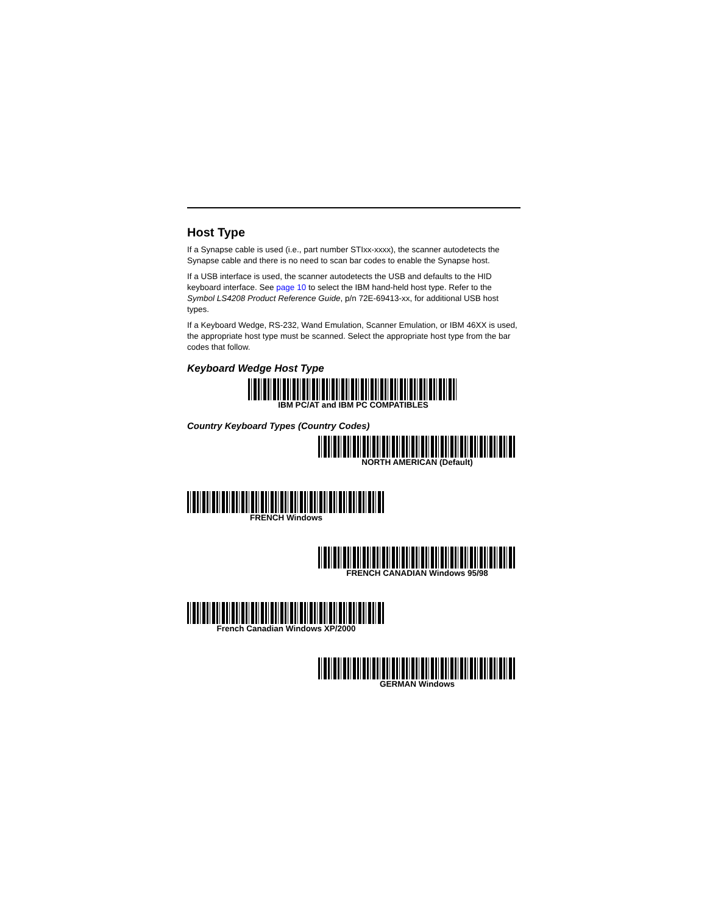Host Type
If a Synapse cable is used (i.e., part number STIxx-xxxx), the scanner autodetects the Synapse cable and there is no need to scan bar codes to enable the Synapse host.
If a USB interface is used, the scanner autodetects the USB and defaults to the HID keyboard interface. See page 10 to select the IBM hand-held host type. Refer to the Symbol LS4208 Product Reference Guide, p/n 72E-69413-xx, for additional USB host types.
If a Keyboard Wedge, RS-232, Wand Emulation, Scanner Emulation, or IBM 46XX is used, the appropriate host type must be scanned. Select the appropriate host type from the bar codes that follow.
Keyboard Wedge Host Type
IBM PC/AT and IBM PC COMPATIBLES
Country Keyboard Types (Country Codes)
NORTH AMERICAN (Default)
FRENCH Windows
FRENCH CANADIAN Windows 95/98
French Canadian Windows XP/2000
GERMAN Windows